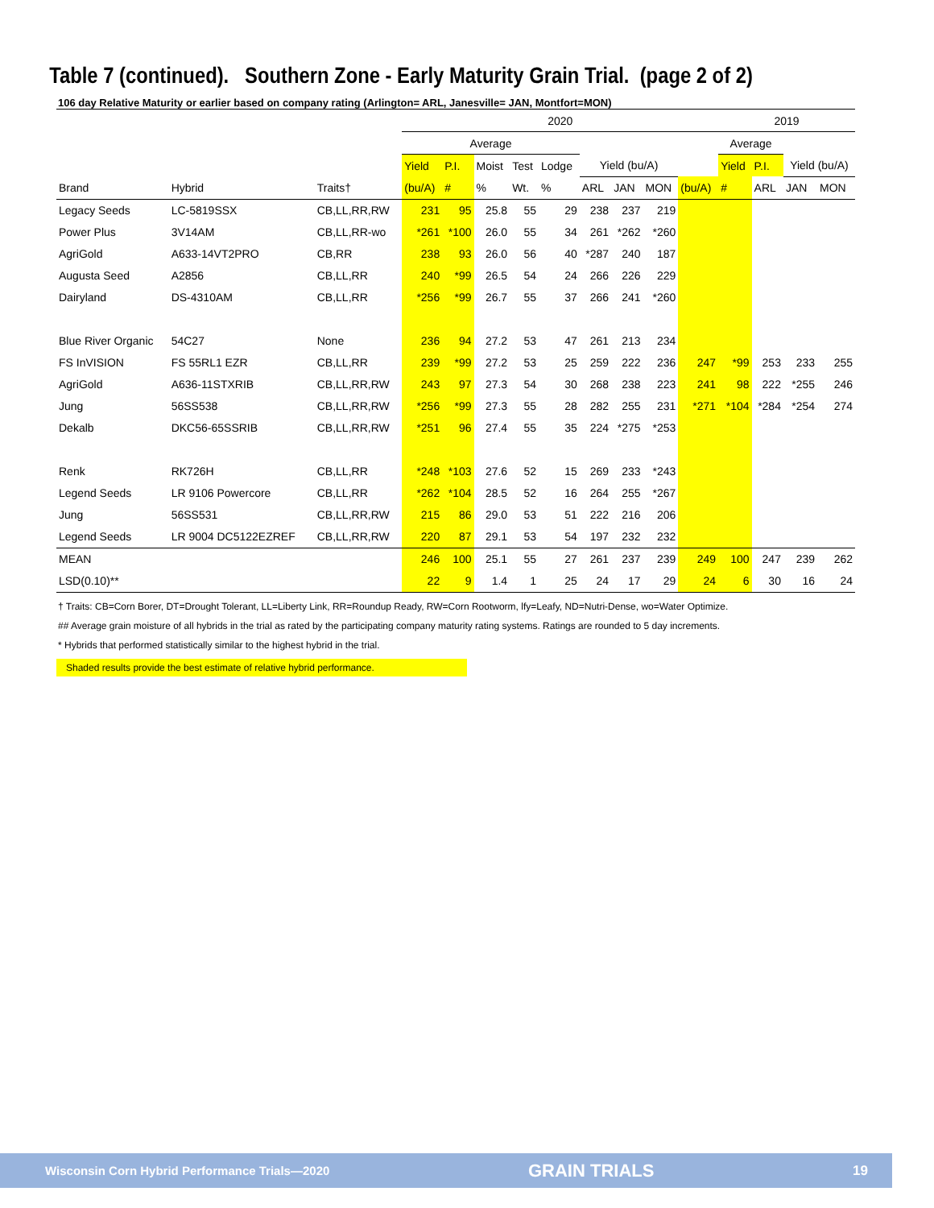Table 7 (continued). Southern Zone - Early Maturity Grain Trial. (page 2 of 2)
106 day Relative Maturity or earlier based on company rating (Arlington= ARL, Janesville= JAN, Montfort=MON)
| | | | 2020 | | | | | | | | | 2019 | | | |
| | | | Average | | | | | | | | | Average | | | |
| | | | Yield | P.I. | Moist | Test | Lodge | Yield (bu/A) | | | | Yield | P.I. | Yield (bu/A) | |
| Brand | Hybrid | Traits† | (bu/A) | # | % | Wt. | % | ARL | JAN | MON | (bu/A) | # | ARL | JAN | MON |
| Legacy Seeds | LC-5819SSX | CB,LL,RR,RW | 231 | 95 | 25.8 | 55 | 29 | 238 | 237 | 219 | | | | | |
| Power Plus | 3V14AM | CB,LL,RR-wo | *261 | *100 | 26.0 | 55 | 34 | 261 | *262 | *260 | | | | | |
| AgriGold | A633-14VT2PRO | CB,RR | 238 | 93 | 26.0 | 56 | 40 | *287 | 240 | 187 | | | | | |
| Augusta Seed | A2856 | CB,LL,RR | 240 | *99 | 26.5 | 54 | 24 | 266 | 226 | 229 | | | | | |
| Dairyland | DS-4310AM | CB,LL,RR | *256 | *99 | 26.7 | 55 | 37 | 266 | 241 | *260 | | | | | |
| Blue River Organic | 54C27 | None | 236 | 94 | 27.2 | 53 | 47 | 261 | 213 | 234 | | | | | |
| FS InVISION | FS 55RL1 EZR | CB,LL,RR | 239 | *99 | 27.2 | 53 | 25 | 259 | 222 | 236 | 247 | *99 | 253 | 233 | 255 |
| AgriGold | A636-11STXRIB | CB,LL,RR,RW | 243 | 97 | 27.3 | 54 | 30 | 268 | 238 | 223 | 241 | 98 | 222 | *255 | 246 |
| Jung | 56SS538 | CB,LL,RR,RW | *256 | *99 | 27.3 | 55 | 28 | 282 | 255 | 231 | *271 | *104 | *284 | *254 | 274 |
| Dekalb | DKC56-65SSRIB | CB,LL,RR,RW | *251 | 96 | 27.4 | 55 | 35 | 224 | *275 | *253 | | | | | |
| Renk | RK726H | CB,LL,RR | *248 | *103 | 27.6 | 52 | 15 | 269 | 233 | *243 | | | | | |
| Legend Seeds | LR 9106 Powercore | CB,LL,RR | *262 | *104 | 28.5 | 52 | 16 | 264 | 255 | *267 | | | | | |
| Jung | 56SS531 | CB,LL,RR,RW | 215 | 86 | 29.0 | 53 | 51 | 222 | 216 | 206 | | | | | |
| Legend Seeds | LR 9004 DC5122EZREF | CB,LL,RR,RW | 220 | 87 | 29.1 | 53 | 54 | 197 | 232 | 232 | | | | | |
| MEAN | | | 246 | 100 | 25.1 | 55 | 27 | 261 | 237 | 239 | 249 | 100 | 247 | 239 | 262 |
| LSD(0.10)** | | | 22 | 9 | 1.4 | 1 | 25 | 24 | 17 | 29 | 24 | 6 | 30 | 16 | 24 |
† Traits: CB=Corn Borer, DT=Drought Tolerant, LL=Liberty Link, RR=Roundup Ready, RW=Corn Rootworm, lfy=Leafy, ND=Nutri-Dense, wo=Water Optimize.
## Average grain moisture of all hybrids in the trial as rated by the participating company maturity rating systems. Ratings are rounded to 5 day increments.
* Hybrids that performed statistically similar to the highest hybrid in the trial.
Shaded results provide the best estimate of relative hybrid performance.
Wisconsin Corn Hybrid Performance Trials—2020 GRAIN TRIALS 19